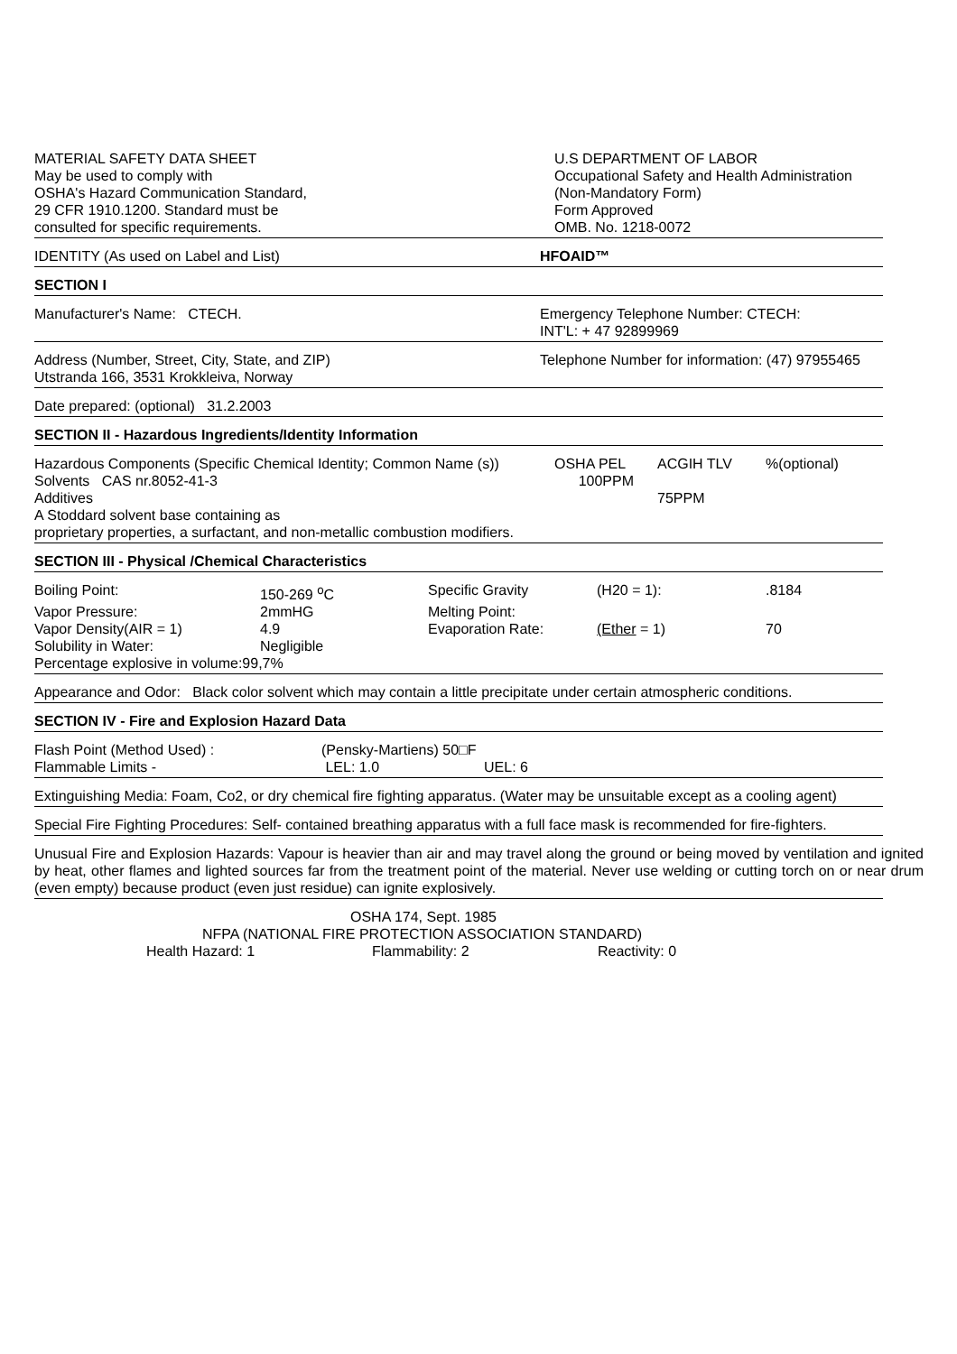MATERIAL SAFETY DATA SHEET
May be used to comply with
OSHA's Hazard Communication Standard,
29 CFR 1910.1200. Standard must be
consulted for specific requirements.
U.S DEPARTMENT OF LABOR
Occupational Safety and Health Administration
(Non-Mandatory Form)
Form Approved
OMB. No. 1218-0072
IDENTITY (As used on Label and List) HFOAID™
SECTION I
Manufacturer's Name: CTECH. Emergency Telephone Number: CTECH:
INT'L: + 47 92899969
Address (Number, Street, City, State, and ZIP)
Utstranda 166, 3531 Krokkleiva, Norway
Telephone Number for information: (47) 97955465
Date prepared: (optional) 31.2.2003
SECTION II - Hazardous Ingredients/Identity Information
| Hazardous Components (Specific Chemical Identity; Common Name (s)) | OSHA PEL | ACGIH TLV | %(optional) |
| Solvents CAS nr.8052-41-3 | 100PPM | | |
| Additives | | 75PPM | |
A Stoddard solvent base containing as
proprietary properties, a surfactant, and non-metallic combustion modifiers.
SECTION III - Physical /Chemical Characteristics
| Boiling Point: | 150-269 <sup>o</sup>C | Specific Gravity | (H20 = 1): | .8184 |
| Vapor Pressure: | 2mmHG | Melting Point: | | |
| Vapor Density(AIR = 1) | 4.9 | Evaporation Rate: | (Ether = 1) | 70 |
| Solubility in Water: | Negligible | | | |
| Percentage explosive in volume:99,7% | | | | |
Appearance and Odor: Black color solvent which may contain a little precipitate under certain atmospheric conditions.
SECTION IV - Fire and Explosion Hazard Data
| Flash Point (Method Used) : | (Pensky-Martiens) 50□F | |
| Flammable Limits - | LEL: 1.0 | UEL: 6 |
Extinguishing Media: Foam, Co2, or dry chemical fire fighting apparatus. (Water may be unsuitable except as a cooling agent)
Special Fire Fighting Procedures: Self- contained breathing apparatus with a full face mask is recommended for fire-fighters.
Unusual Fire and Explosion Hazards: Vapour is heavier than air and may travel along the ground or being moved by ventilation and ignited by heat, other flames and lighted sources far from the treatment point of the material. Never use welding or cutting torch on or near drum (even empty) because product (even just residue) can ignite explosively.
OSHA 174, Sept. 1985
NFPA (NATIONAL FIRE PROTECTION ASSOCIATION STANDARD)
Health Hazard: 1 Flammability: 2 Reactivity: 0